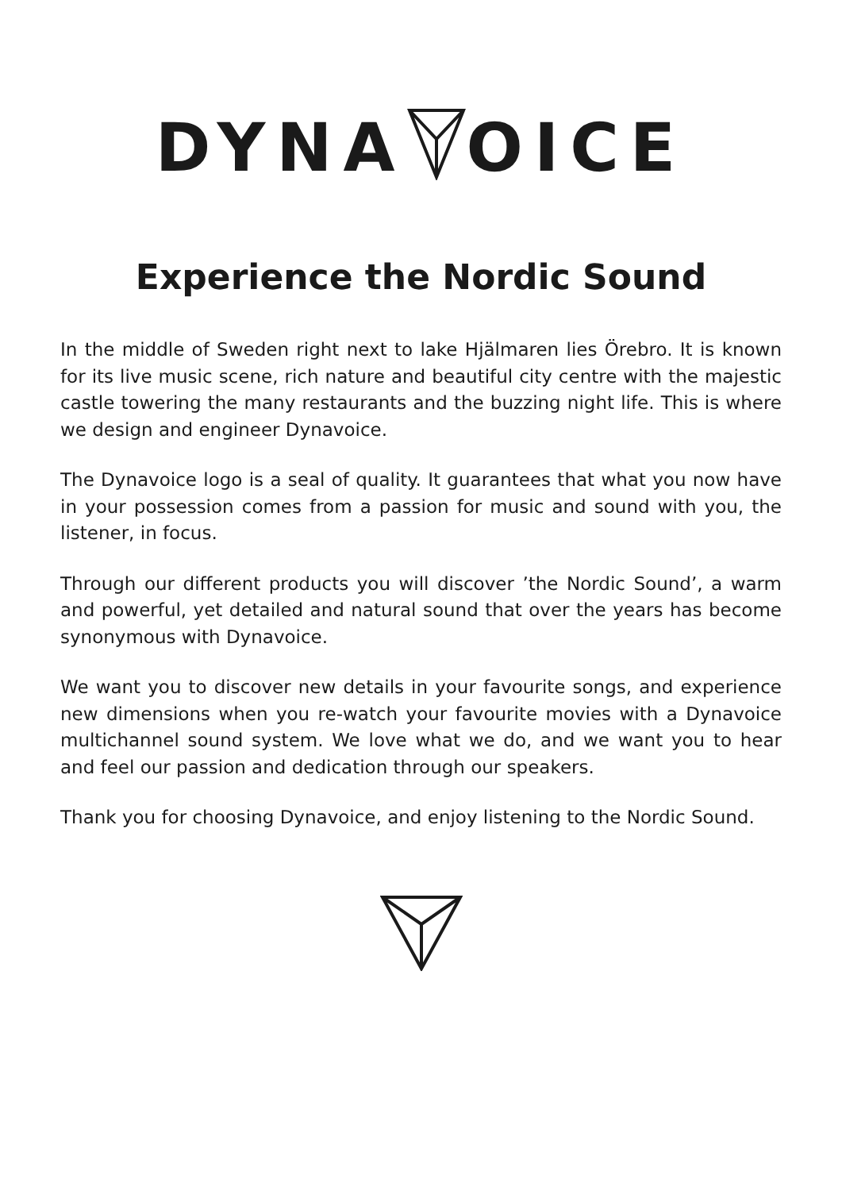DYNAOICE
Experience the Nordic Sound
In the middle of Sweden right next to lake Hjälmaren lies Örebro. It is known for its live music scene, rich nature and beautiful city centre with the majestic castle towering the many restaurants and the buzzing night life. This is where we design and engineer Dynavoice.
The Dynavoice logo is a seal of quality. It guarantees that what you now have in your possession comes from a passion for music and sound with you, the listener, in focus.
Through our different products you will discover ’the Nordic Sound’, a warm and powerful, yet detailed and natural sound that over the years has become synonymous with Dynavoice.
We want you to discover new details in your favourite songs, and experience new dimensions when you re-watch your favourite movies with a Dynavoice multichannel sound system. We love what we do, and we want you to hear and feel our passion and dedication through our speakers.
Thank you for choosing Dynavoice, and enjoy listening to the Nordic Sound.